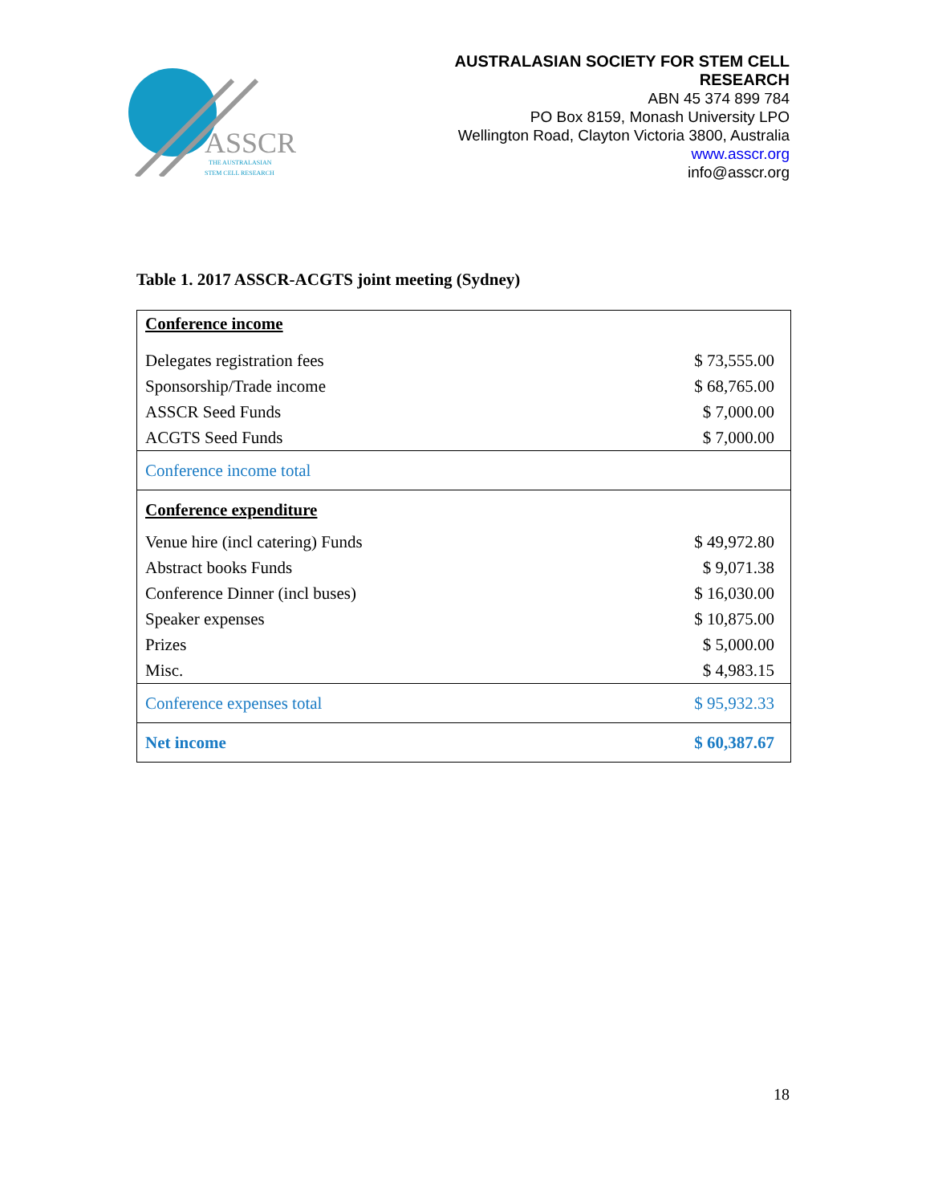ASSCR
THE AUSTRALASIAN
STEM CELL RESEARCH
AUSTRALASIAN SOCIETY FOR STEM CELL
RESEARCH
ABN 45 374 899 784
PO Box 8159, Monash University LPO
Wellington Road, Clayton Victoria 3800, Australia
www.asscr.org
info@asscr.org
Table 1. 2017 ASSCR-ACGTS joint meeting (Sydney)
| Conference income | |
| Delegates registration fees | $ 73,555.00 |
| Sponsorship/Trade income | $ 68,765.00 |
| ASSCR Seed Funds | $ 7,000.00 |
| ACGTS Seed Funds | $ 7,000.00 |
| Conference income total | |
| Conference expenditure | |
| Venue hire (incl catering) Funds | $ 49,972.80 |
| Abstract books Funds | $ 9,071.38 |
| Conference Dinner (incl buses) | $ 16,030.00 |
| Speaker expenses | $ 10,875.00 |
| Prizes | $ 5,000.00 |
| Misc. | $ 4,983.15 |
| Conference expenses total | $ 95,932.33 |
| Net income | $ 60,387.67 |
18